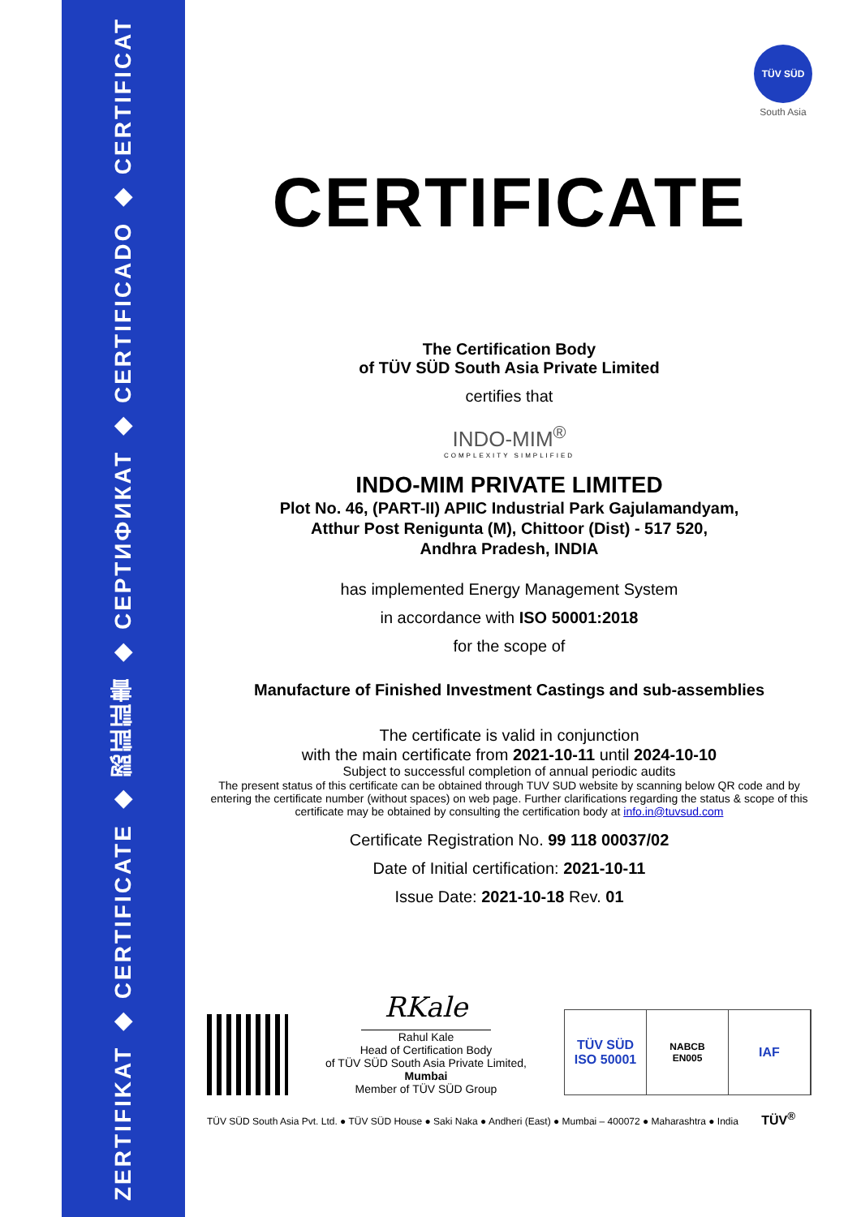ZERTIFIKAT ◆ CERTIFICATE ◆ 認証証書 ◆ СЕРТИФИКАТ ◆ CERTIFICADO ◆ CERTIFICAT
TÜV SÜD
South Asia
CERTIFICATE
The Certification Body
of TÜV SÜD South Asia Private Limited
certifies that
INDO-MIM<sup>®</sup>
COMPLEXITY SIMPLIFIED
INDO-MIM PRIVATE LIMITED
Plot No. 46, (PART-II) APIIC Industrial Park Gajulamandyam,
Atthur Post Renigunta (M), Chittoor (Dist) - 517 520,
Andhra Pradesh, INDIA
has implemented Energy Management System
in accordance with ISO 50001:2018
for the scope of
Manufacture of Finished Investment Castings and sub-assemblies
The certificate is valid in conjunction
with the main certificate from 2021-10-11 until 2024-10-10
Subject to successful completion of annual periodic audits
The present status of this certificate can be obtained through TUV SUD website by scanning below QR code and by entering the certificate number (without spaces) on web page. Further clarifications regarding the status & scope of this certificate may be obtained by consulting the certification body at info.in@tuvsud.com
Certificate Registration No. 99 118 00037/02
Date of Initial certification: 2021-10-11
Issue Date: 2021-10-18 Rev. 01
RKale
Rahul Kale
Head of Certification Body
of TÜV SÜD South Asia Private Limited,
Mumbai
Member of TÜV SÜD Group
TÜV SÜD
ISO 50001
NABCB
EN005
IAF
TÜV SÜD South Asia Pvt. Ltd. ● TÜV SÜD House ● Saki Naka ● Andheri (East) ● Mumbai – 400072 ● Maharashtra ● India TÜV<sup>®</sup>